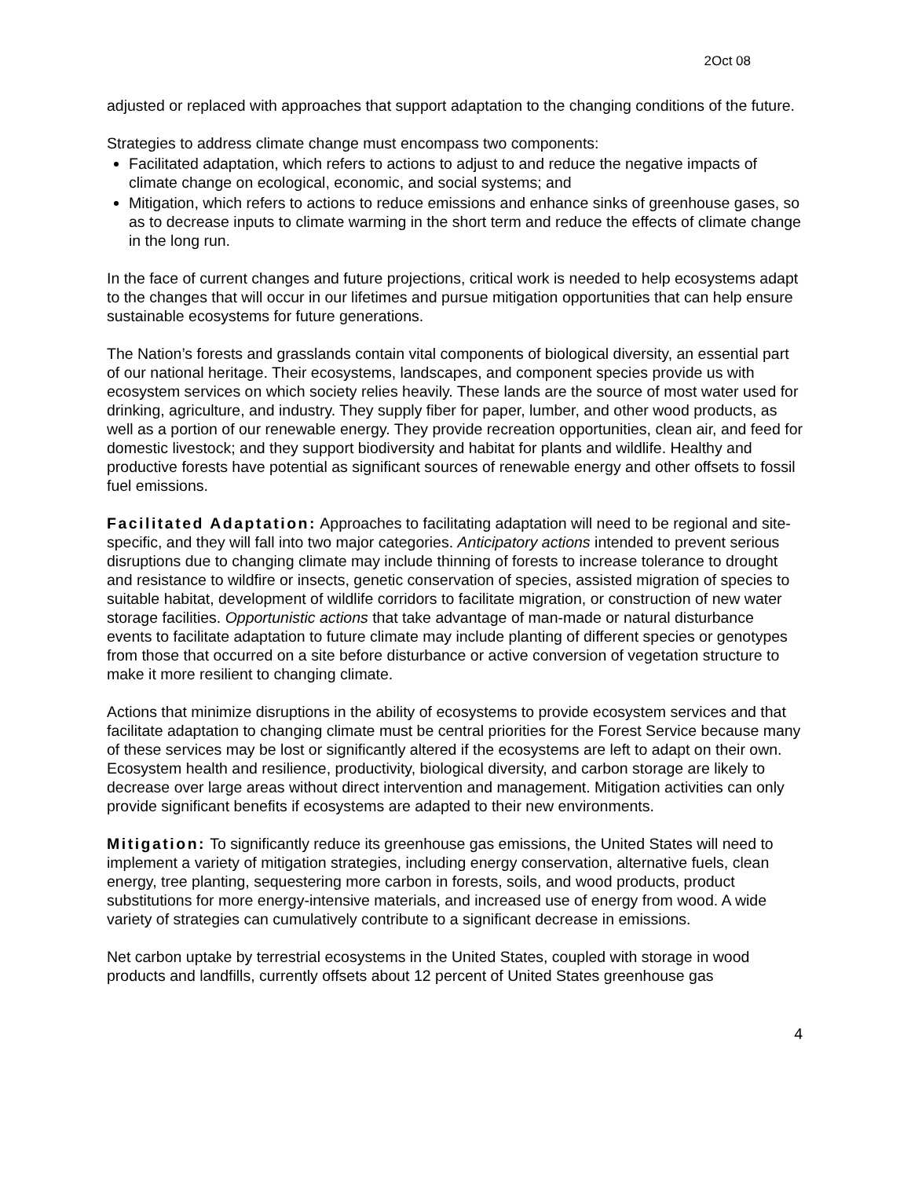2Oct 08
adjusted or replaced with approaches that support adaptation to the changing conditions of the future.
Strategies to address climate change must encompass two components:
Facilitated adaptation, which refers to actions to adjust to and reduce the negative impacts of climate change on ecological, economic, and social systems; and
Mitigation, which refers to actions to reduce emissions and enhance sinks of greenhouse gases, so as to decrease inputs to climate warming in the short term and reduce the effects of climate change in the long run.
In the face of current changes and future projections, critical work is needed to help ecosystems adapt to the changes that will occur in our lifetimes and pursue mitigation opportunities that can help ensure sustainable ecosystems for future generations.
The Nation’s forests and grasslands contain vital components of biological diversity, an essential part of our national heritage. Their ecosystems, landscapes, and component species provide us with ecosystem services on which society relies heavily. These lands are the source of most water used for drinking, agriculture, and industry. They supply fiber for paper, lumber, and other wood products, as well as a portion of our renewable energy. They provide recreation opportunities, clean air, and feed for domestic livestock; and they support biodiversity and habitat for plants and wildlife. Healthy and productive forests have potential as significant sources of renewable energy and other offsets to fossil fuel emissions.
Facilitated Adaptation: Approaches to facilitating adaptation will need to be regional and site-specific, and they will fall into two major categories. Anticipatory actions intended to prevent serious disruptions due to changing climate may include thinning of forests to increase tolerance to drought and resistance to wildfire or insects, genetic conservation of species, assisted migration of species to suitable habitat, development of wildlife corridors to facilitate migration, or construction of new water storage facilities. Opportunistic actions that take advantage of man-made or natural disturbance events to facilitate adaptation to future climate may include planting of different species or genotypes from those that occurred on a site before disturbance or active conversion of vegetation structure to make it more resilient to changing climate.
Actions that minimize disruptions in the ability of ecosystems to provide ecosystem services and that facilitate adaptation to changing climate must be central priorities for the Forest Service because many of these services may be lost or significantly altered if the ecosystems are left to adapt on their own. Ecosystem health and resilience, productivity, biological diversity, and carbon storage are likely to decrease over large areas without direct intervention and management. Mitigation activities can only provide significant benefits if ecosystems are adapted to their new environments.
Mitigation: To significantly reduce its greenhouse gas emissions, the United States will need to implement a variety of mitigation strategies, including energy conservation, alternative fuels, clean energy, tree planting, sequestering more carbon in forests, soils, and wood products, product substitutions for more energy-intensive materials, and increased use of energy from wood. A wide variety of strategies can cumulatively contribute to a significant decrease in emissions.
Net carbon uptake by terrestrial ecosystems in the United States, coupled with storage in wood products and landfills, currently offsets about 12 percent of United States greenhouse gas
4